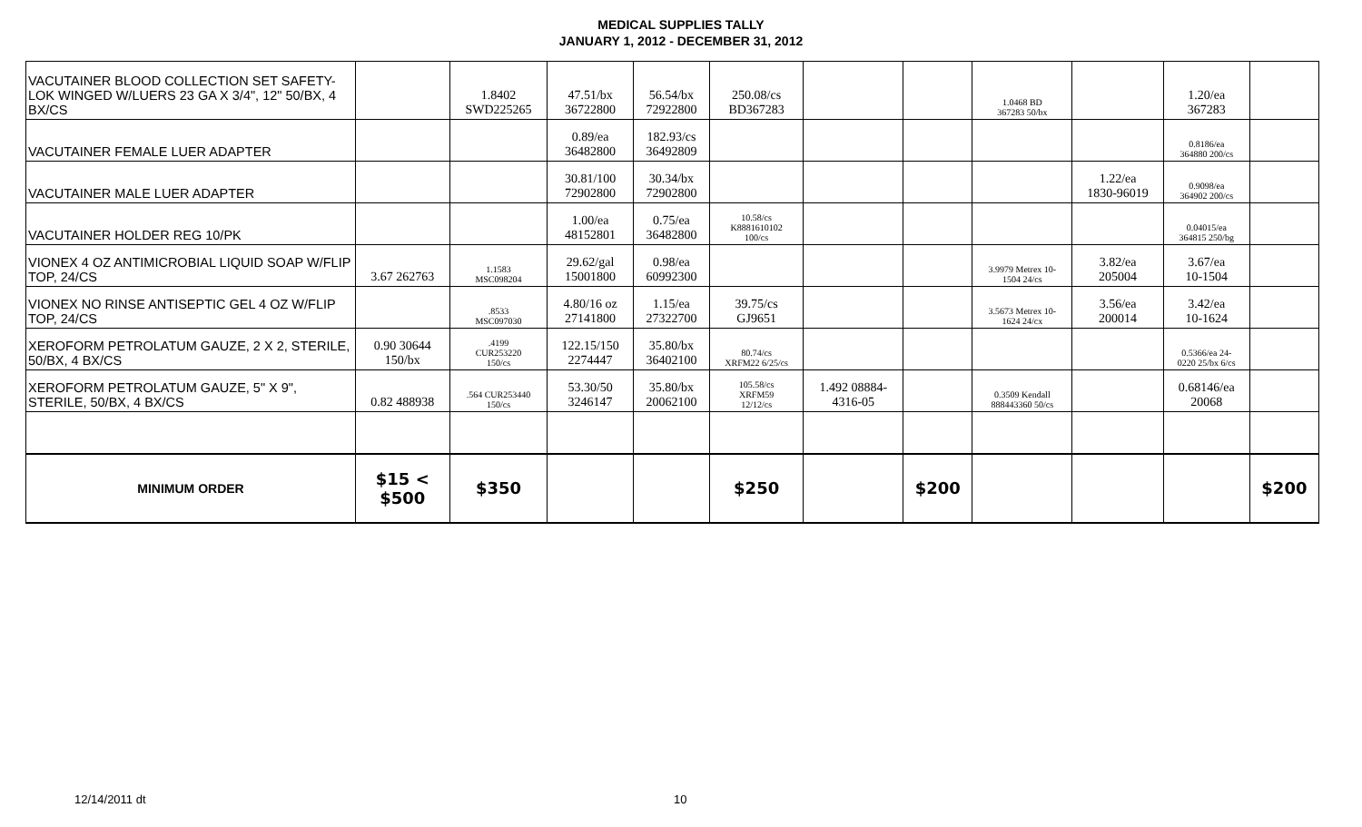MEDICAL SUPPLIES TALLY
JANUARY 1, 2012 - DECEMBER 31, 2012
| VACUTAINER BLOOD COLLECTION SET SAFETY-LOK WINGED W/LUERS 23 GA X 3/4", 12" 50/BX, 4 BX/CS | | 1.8402 SWD225265 | 47.51/bx 36722800 | 56.54/bx 72922800 | 250.08/cs BD367283 | | | 1.0468 BD 367283 50/bx | | 1.20/ea 367283 | |
| VACUTAINER FEMALE LUER ADAPTER | | | 0.89/ea 36482800 | 182.93/cs 36492809 | | | | | | 0.8186/ea 364880 200/cs | |
| VACUTAINER MALE LUER ADAPTER | | | 30.81/100 72902800 | 30.34/bx 72902800 | | | | | 1.22/ea 1830-96019 | 0.9098/ea 364902 200/cs | |
| VACUTAINER HOLDER REG 10/PK | | | 1.00/ea 48152801 | 0.75/ea 36482800 | 10.58/cs K8881610102 100/cs | | | | | 0.04015/ea 364815 250/bg | |
| VIONEX 4 OZ ANTIMICROBIAL LIQUID SOAP W/FLIP TOP, 24/CS | 3.67 262763 | 1.1583 MSC098204 | 29.62/gal 15001800 | 0.98/ea 60992300 | | | | 3.9979 Metrex 10- 1504 24/cs | 3.82/ea 205004 | 3.67/ea 10-1504 | |
| VIONEX NO RINSE ANTISEPTIC GEL 4 OZ W/FLIP TOP, 24/CS | | .8533 MSC097030 | 4.80/16 oz 27141800 | 1.15/ea 27322700 | 39.75/cs GJ9651 | | | 3.5673 Metrex 10- 1624 24/cx | 3.56/ea 200014 | 3.42/ea 10-1624 | |
| XEROFORM PETROLATUM GAUZE, 2 X 2, STERILE, 50/BX, 4 BX/CS | 0.90 30644 150/bx | .4199 CUR253220 150/cs | 122.15/150 2274447 | 35.80/bx 36402100 | 80.74/cs XRFM22 6/25/cs | | | | | 0.5366/ea 24- 0220 25/bx 6/cs | |
| XEROFORM PETROLATUM GAUZE, 5" X 9", STERILE, 50/BX, 4 BX/CS | 0.82 488938 | .564 CUR253440 150/cs | 53.30/50 3246147 | 35.80/bx 20062100 | 105.58/cs XRFM59 12/12/cs | 1.492 08884- 4316-05 | | 0.3509 Kendall 888443360 50/cs | | 0.68146/ea 20068 | |
| MINIMUM ORDER | $15 < $500 | $350 | | | $250 | | $200 | | | | $200 |
12/14/2011 dt 10